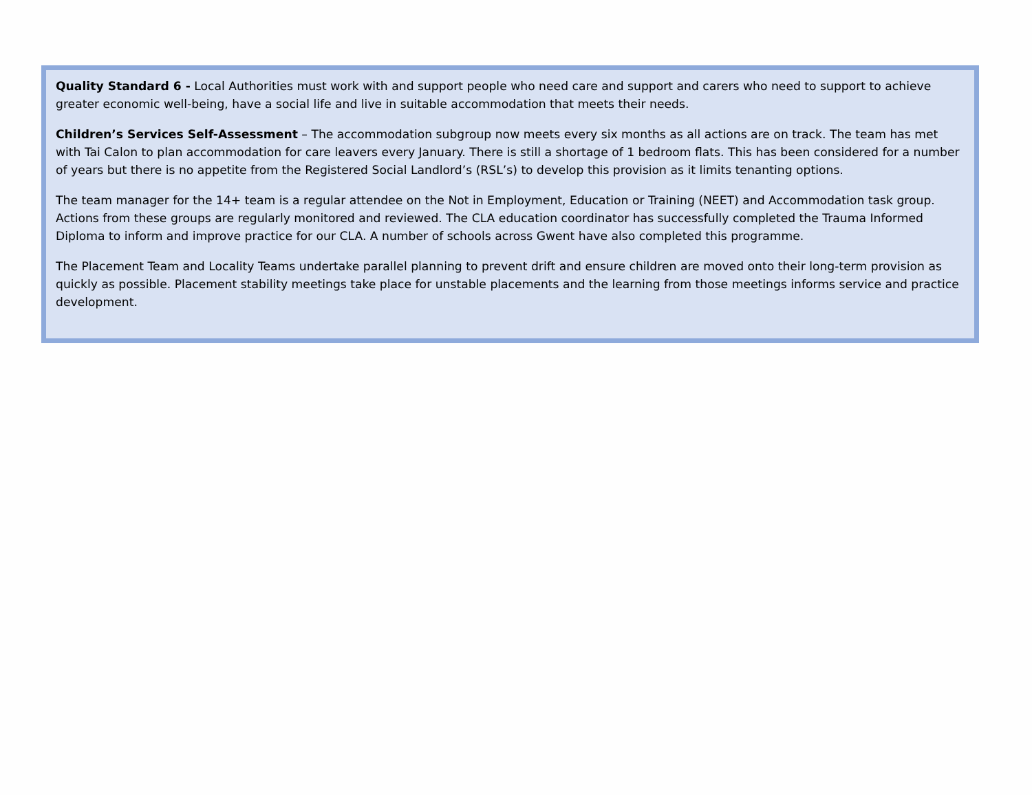Quality Standard 6 - Local Authorities must work with and support people who need care and support and carers who need to support to achieve greater economic well-being, have a social life and live in suitable accommodation that meets their needs.
Children’s Services Self-Assessment – The accommodation subgroup now meets every six months as all actions are on track. The team has met with Tai Calon to plan accommodation for care leavers every January. There is still a shortage of 1 bedroom flats. This has been considered for a number of years but there is no appetite from the Registered Social Landlord’s (RSL’s) to develop this provision as it limits tenanting options.
The team manager for the 14+ team is a regular attendee on the Not in Employment, Education or Training (NEET) and Accommodation task group. Actions from these groups are regularly monitored and reviewed. The CLA education coordinator has successfully completed the Trauma Informed Diploma to inform and improve practice for our CLA. A number of schools across Gwent have also completed this programme.
The Placement Team and Locality Teams undertake parallel planning to prevent drift and ensure children are moved onto their long-term provision as quickly as possible. Placement stability meetings take place for unstable placements and the learning from those meetings informs service and practice development.